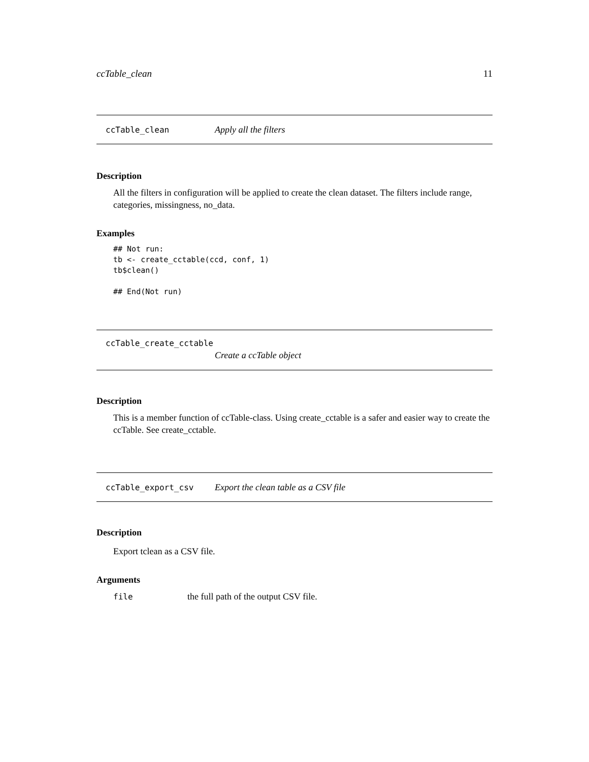ccTable_clean 11
ccTable_clean Apply all the filters
Description
All the filters in configuration will be applied to create the clean dataset. The filters include range, categories, missingness, no_data.
Examples
## Not run:
tb <- create_cctable(ccd, conf, 1)
tb$clean()

## End(Not run)
ccTable_create_cctable
Create a ccTable object
Description
This is a member function of ccTable-class. Using create_cctable is a safer and easier way to create the ccTable. See create_cctable.
ccTable_export_csv Export the clean table as a CSV file
Description
Export tclean as a CSV file.
Arguments
file the full path of the output CSV file.